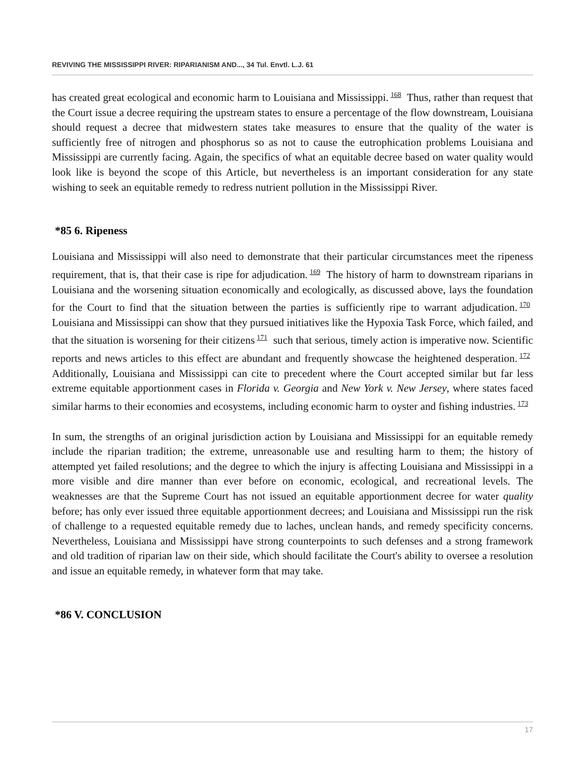REVIVING THE MISSISSIPPI RIVER: RIPARIANISM AND..., 34 Tul. Envtl. L.J. 61
has created great ecological and economic harm to Louisiana and Mississippi.<sup>168</sup> Thus, rather than request that the Court issue a decree requiring the upstream states to ensure a percentage of the flow downstream, Louisiana should request a decree that midwestern states take measures to ensure that the quality of the water is sufficiently free of nitrogen and phosphorus so as not to cause the eutrophication problems Louisiana and Mississippi are currently facing. Again, the specifics of what an equitable decree based on water quality would look like is beyond the scope of this Article, but nevertheless is an important consideration for any state wishing to seek an equitable remedy to redress nutrient pollution in the Mississippi River.
*85 6. Ripeness
Louisiana and Mississippi will also need to demonstrate that their particular circumstances meet the ripeness requirement, that is, that their case is ripe for adjudication.<sup>169</sup> The history of harm to downstream riparians in Louisiana and the worsening situation economically and ecologically, as discussed above, lays the foundation for the Court to find that the situation between the parties is sufficiently ripe to warrant adjudication.<sup>170</sup> Louisiana and Mississippi can show that they pursued initiatives like the Hypoxia Task Force, which failed, and that the situation is worsening for their citizens<sup>171</sup> such that serious, timely action is imperative now. Scientific reports and news articles to this effect are abundant and frequently showcase the heightened desperation.<sup>172</sup> Additionally, Louisiana and Mississippi can cite to precedent where the Court accepted similar but far less extreme equitable apportionment cases in Florida v. Georgia and New York v. New Jersey, where states faced similar harms to their economies and ecosystems, including economic harm to oyster and fishing industries.<sup>173</sup>
In sum, the strengths of an original jurisdiction action by Louisiana and Mississippi for an equitable remedy include the riparian tradition; the extreme, unreasonable use and resulting harm to them; the history of attempted yet failed resolutions; and the degree to which the injury is affecting Louisiana and Mississippi in a more visible and dire manner than ever before on economic, ecological, and recreational levels. The weaknesses are that the Supreme Court has not issued an equitable apportionment decree for water quality before; has only ever issued three equitable apportionment decrees; and Louisiana and Mississippi run the risk of challenge to a requested equitable remedy due to laches, unclean hands, and remedy specificity concerns. Nevertheless, Louisiana and Mississippi have strong counterpoints to such defenses and a strong framework and old tradition of riparian law on their side, which should facilitate the Court's ability to oversee a resolution and issue an equitable remedy, in whatever form that may take.
*86 V. CONCLUSION
17